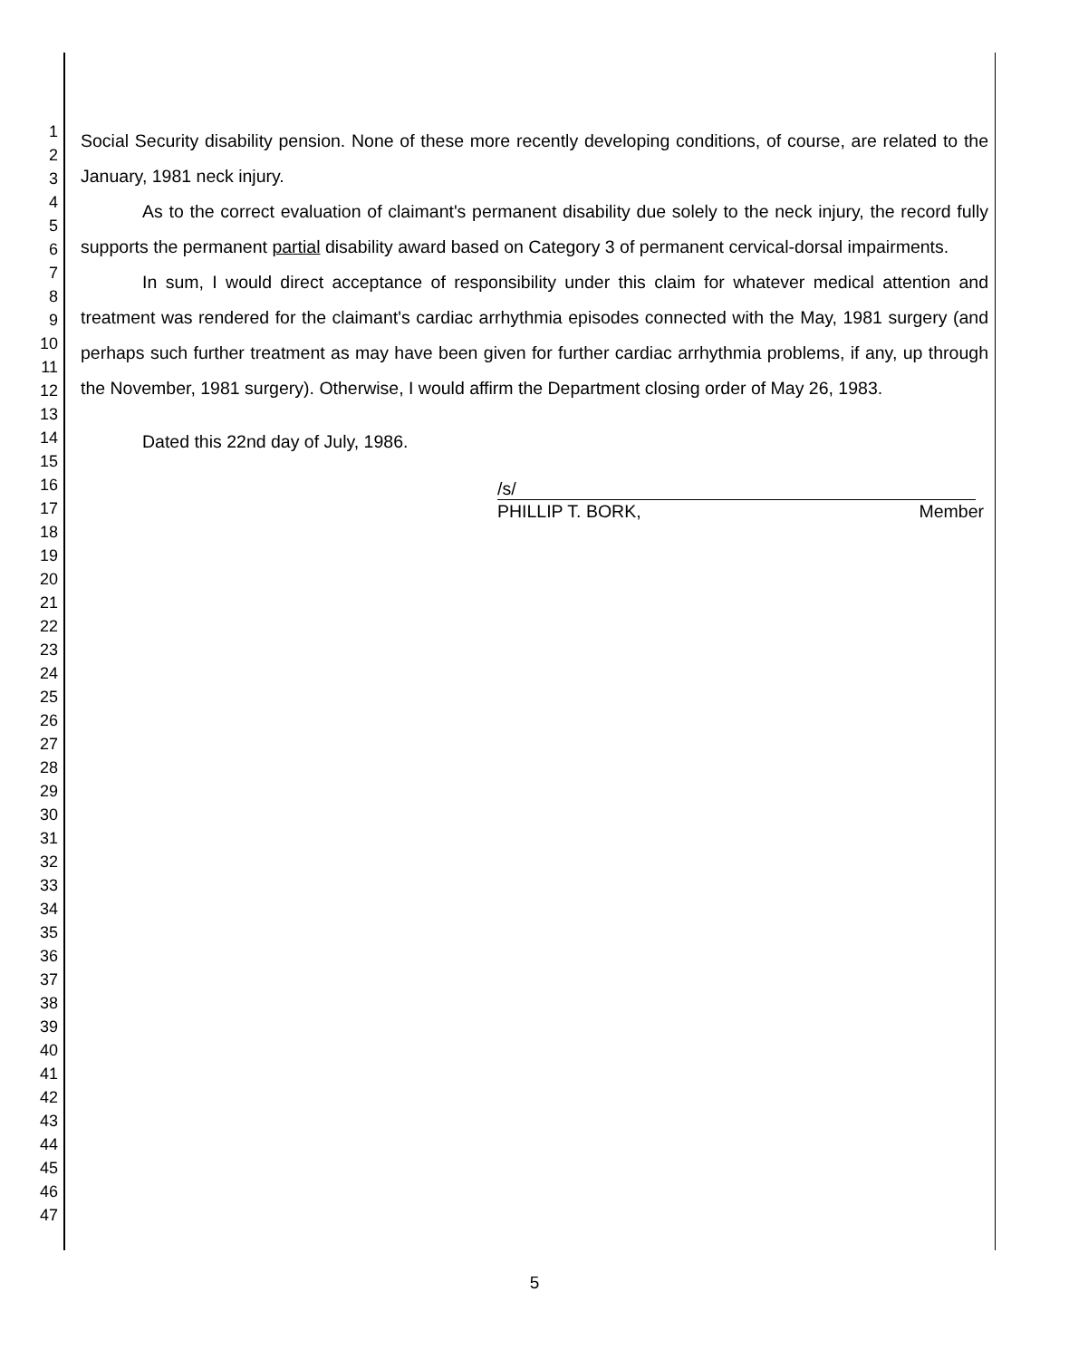1
2
3
4
5
6
7
8
9
10
11
12
13
14
15
16
17
18
19
20
21
22
23
24
25
26
27
28
29
30
31
32
33
34
35
36
37
38
39
40
41
42
43
44
45
46
47
Social Security disability pension. None of these more recently developing conditions, of course, are related to the January, 1981 neck injury.
As to the correct evaluation of claimant's permanent disability due solely to the neck injury, the record fully supports the permanent partial disability award based on Category 3 of permanent cervical-dorsal impairments.
In sum, I would direct acceptance of responsibility under this claim for whatever medical attention and treatment was rendered for the claimant's cardiac arrhythmia episodes connected with the May, 1981 surgery (and perhaps such further treatment as may have been given for further cardiac arrhythmia problems, if any, up through the November, 1981 surgery). Otherwise, I would affirm the Department closing order of May 26, 1983.
Dated this 22nd day of July, 1986.
/s/
PHILLIP T. BORK, Member
5